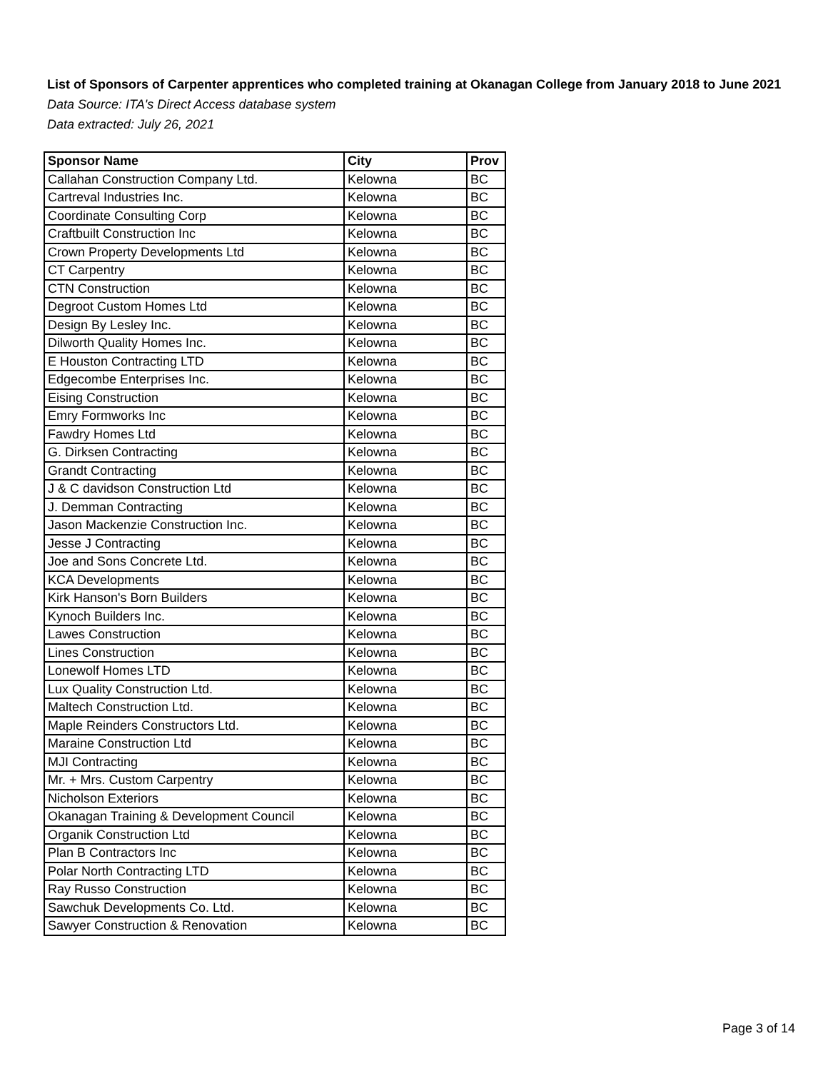List of Sponsors of Carpenter apprentices who completed training at Okanagan College from January 2018 to June 2021
Data Source: ITA's Direct Access database system
Data extracted: July 26, 2021
| Sponsor Name | City | Prov |
| --- | --- | --- |
| Callahan Construction Company Ltd. | Kelowna | BC |
| Cartreval Industries Inc. | Kelowna | BC |
| Coordinate Consulting Corp | Kelowna | BC |
| Craftbuilt Construction Inc | Kelowna | BC |
| Crown Property Developments Ltd | Kelowna | BC |
| CT Carpentry | Kelowna | BC |
| CTN Construction | Kelowna | BC |
| Degroot Custom Homes Ltd | Kelowna | BC |
| Design By Lesley Inc. | Kelowna | BC |
| Dilworth Quality Homes Inc. | Kelowna | BC |
| E Houston Contracting LTD | Kelowna | BC |
| Edgecombe Enterprises Inc. | Kelowna | BC |
| Eising Construction | Kelowna | BC |
| Emry Formworks Inc | Kelowna | BC |
| Fawdry Homes Ltd | Kelowna | BC |
| G. Dirksen Contracting | Kelowna | BC |
| Grandt Contracting | Kelowna | BC |
| J & C davidson Construction Ltd | Kelowna | BC |
| J. Demman Contracting | Kelowna | BC |
| Jason Mackenzie Construction Inc. | Kelowna | BC |
| Jesse J Contracting | Kelowna | BC |
| Joe and Sons Concrete Ltd. | Kelowna | BC |
| KCA Developments | Kelowna | BC |
| Kirk Hanson's Born Builders | Kelowna | BC |
| Kynoch Builders Inc. | Kelowna | BC |
| Lawes Construction | Kelowna | BC |
| Lines Construction | Kelowna | BC |
| Lonewolf Homes LTD | Kelowna | BC |
| Lux Quality Construction Ltd. | Kelowna | BC |
| Maltech Construction Ltd. | Kelowna | BC |
| Maple Reinders Constructors Ltd. | Kelowna | BC |
| Maraine Construction Ltd | Kelowna | BC |
| MJI Contracting | Kelowna | BC |
| Mr. + Mrs. Custom Carpentry | Kelowna | BC |
| Nicholson Exteriors | Kelowna | BC |
| Okanagan Training & Development Council | Kelowna | BC |
| Organik Construction Ltd | Kelowna | BC |
| Plan B Contractors Inc | Kelowna | BC |
| Polar North Contracting LTD | Kelowna | BC |
| Ray Russo Construction | Kelowna | BC |
| Sawchuk Developments Co. Ltd. | Kelowna | BC |
| Sawyer Construction & Renovation | Kelowna | BC |
Page 3 of 14